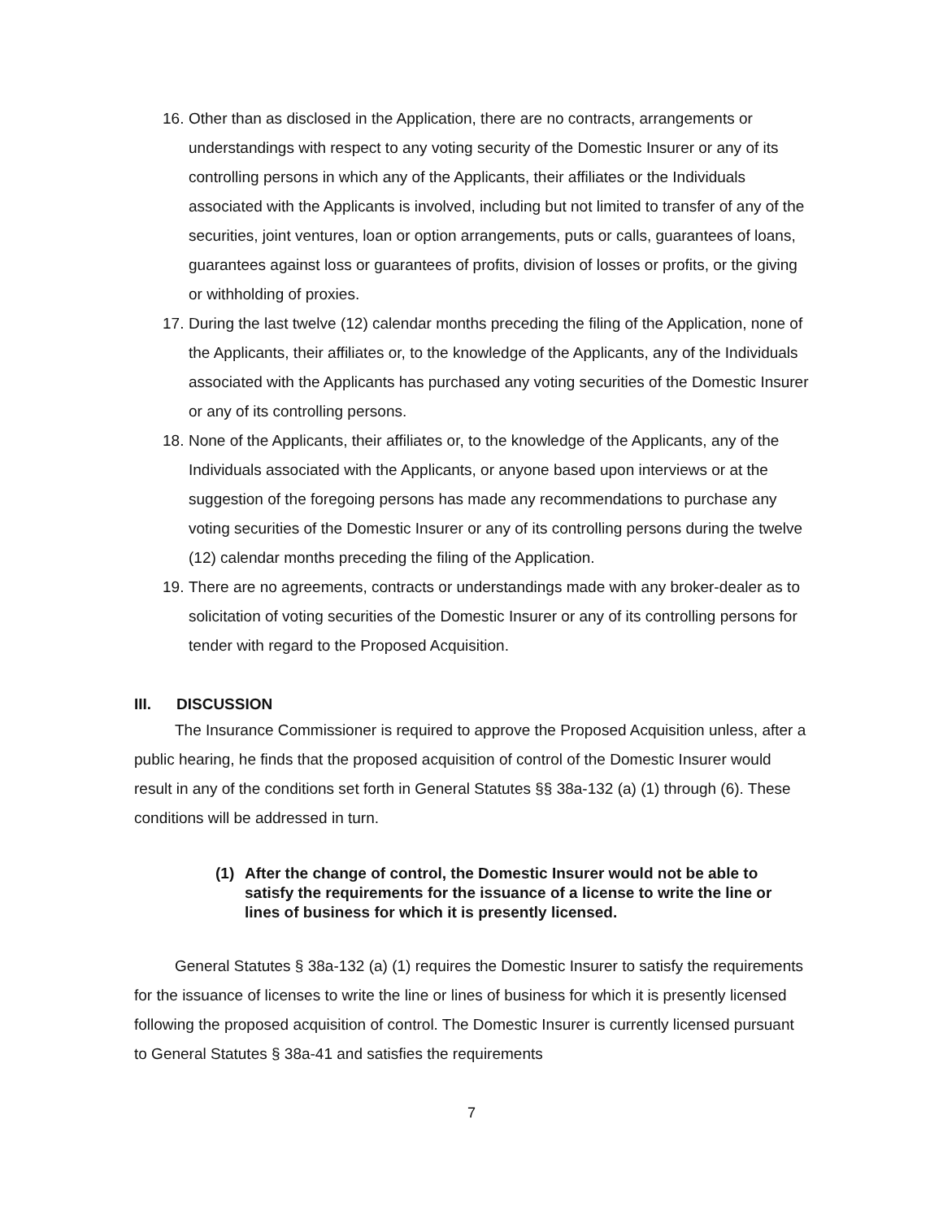16.
Other than as disclosed in the Application, there are no contracts, arrangements or understandings with respect to any voting security of the Domestic Insurer or any of its controlling persons in which any of the Applicants, their affiliates or the Individuals associated with the Applicants is involved, including but not limited to transfer of any of the securities, joint ventures, loan or option arrangements, puts or calls, guarantees of loans, guarantees against loss or guarantees of profits, division of losses or profits, or the giving or withholding of proxies.
17.
During the last twelve (12) calendar months preceding the filing of the Application, none of the Applicants, their affiliates or, to the knowledge of the Applicants, any of the Individuals associated with the Applicants has purchased any voting securities of the Domestic Insurer or any of its controlling persons.
18.
None of the Applicants, their affiliates or, to the knowledge of the Applicants, any of the Individuals associated with the Applicants, or anyone based upon interviews or at the suggestion of the foregoing persons has made any recommendations to purchase any voting securities of the Domestic Insurer or any of its controlling persons during the twelve (12) calendar months preceding the filing of the Application.
19.
There are no agreements, contracts or understandings made with any broker-dealer as to solicitation of voting securities of the Domestic Insurer or any of its controlling persons for tender with regard to the Proposed Acquisition.
III. DISCUSSION
The Insurance Commissioner is required to approve the Proposed Acquisition unless, after a public hearing, he finds that the proposed acquisition of control of the Domestic Insurer would result in any of the conditions set forth in General Statutes §§ 38a-132 (a) (1) through (6). These conditions will be addressed in turn.
(1) After the change of control, the Domestic Insurer would not be able to satisfy the requirements for the issuance of a license to write the line or lines of business for which it is presently licensed.
General Statutes § 38a-132 (a) (1) requires the Domestic Insurer to satisfy the requirements for the issuance of licenses to write the line or lines of business for which it is presently licensed following the proposed acquisition of control. The Domestic Insurer is currently licensed pursuant to General Statutes § 38a-41 and satisfies the requirements
7